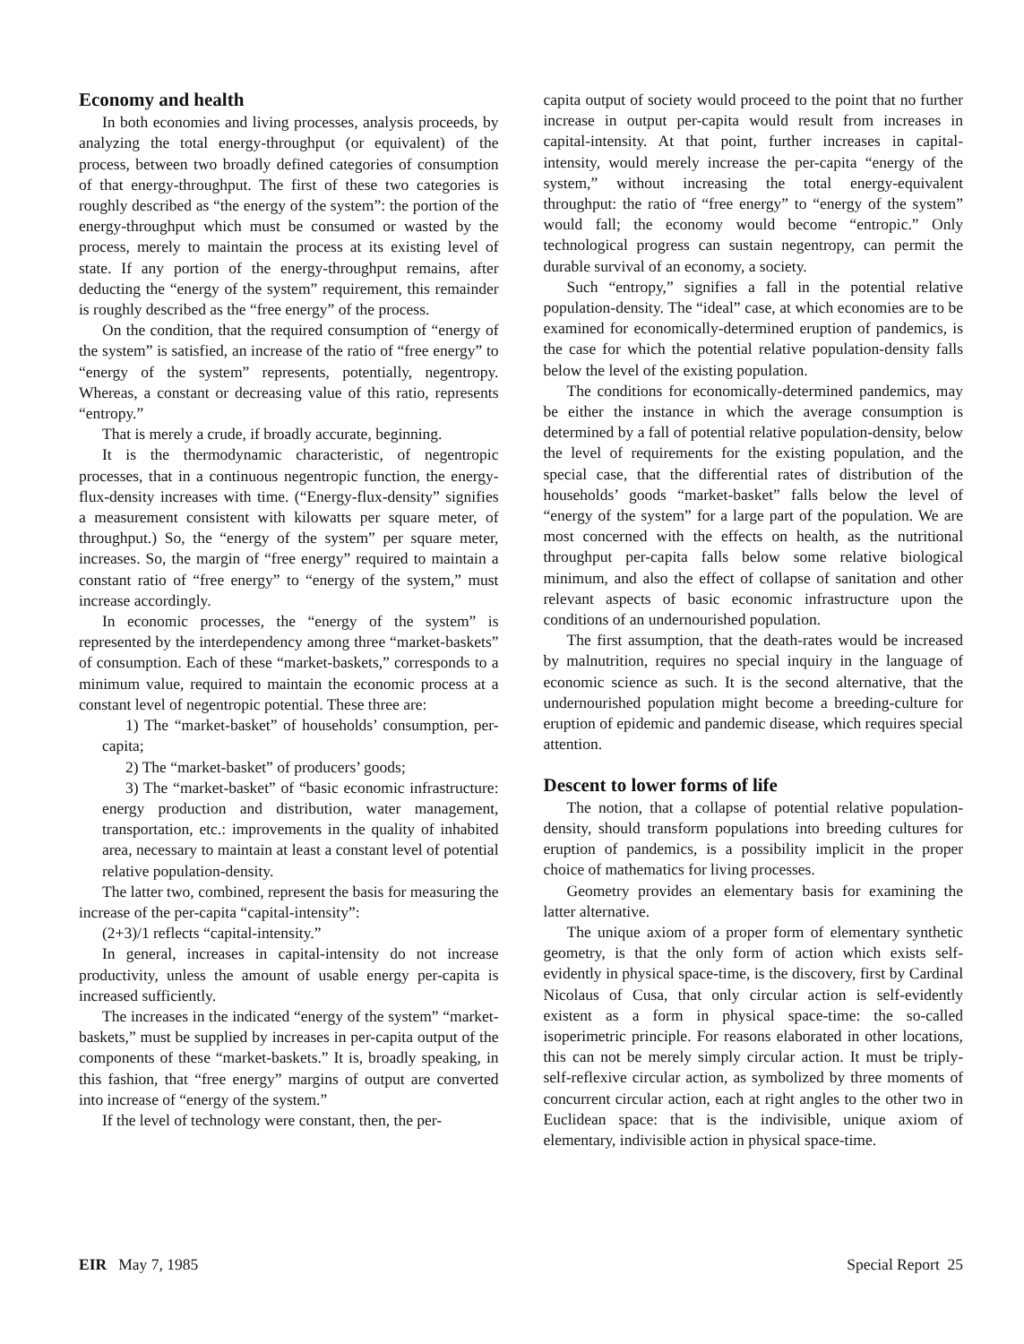Economy and health
In both economies and living processes, analysis proceeds, by analyzing the total energy-throughput (or equivalent) of the process, between two broadly defined categories of consumption of that energy-throughput. The first of these two categories is roughly described as “the energy of the system”: the portion of the energy-throughput which must be consumed or wasted by the process, merely to maintain the process at its existing level of state. If any portion of the energy-throughput remains, after deducting the “energy of the system” requirement, this remainder is roughly described as the “free energy” of the process.
On the condition, that the required consumption of “energy of the system” is satisfied, an increase of the ratio of “free energy” to “energy of the system” represents, potentially, negentropy. Whereas, a constant or decreasing value of this ratio, represents “entropy.”
That is merely a crude, if broadly accurate, beginning.
It is the thermodynamic characteristic, of negentropic processes, that in a continuous negentropic function, the energy-flux-density increases with time. (“Energy-flux-density” signifies a measurement consistent with kilowatts per square meter, of throughput.) So, the “energy of the system” per square meter, increases. So, the margin of “free energy” required to maintain a constant ratio of “free energy” to “energy of the system,” must increase accordingly.
In economic processes, the “energy of the system” is represented by the interdependency among three “market-baskets” of consumption. Each of these “market-baskets,” corresponds to a minimum value, required to maintain the economic process at a constant level of negentropic potential. These three are:
1) The “market-basket” of households’ consumption, per-capita;
2) The “market-basket” of producers’ goods;
3) The “market-basket” of “basic economic infrastructure: energy production and distribution, water management, transportation, etc.: improvements in the quality of inhabited area, necessary to maintain at least a constant level of potential relative population-density.
The latter two, combined, represent the basis for measuring the increase of the per-capita “capital-intensity”:
(2+3)/1 reflects “capital-intensity.”
In general, increases in capital-intensity do not increase productivity, unless the amount of usable energy per-capita is increased sufficiently.
The increases in the indicated “energy of the system” “market-baskets,” must be supplied by increases in per-capita output of the components of these “market-baskets.” It is, broadly speaking, in this fashion, that “free energy” margins of output are converted into increase of “energy of the system.”
If the level of technology were constant, then, the per-
capita output of society would proceed to the point that no further increase in output per-capita would result from increases in capital-intensity. At that point, further increases in capital-intensity, would merely increase the per-capita “energy of the system,” without increasing the total energy-equivalent throughput: the ratio of “free energy” to “energy of the system” would fall; the economy would become “entropic.” Only technological progress can sustain negentropy, can permit the durable survival of an economy, a society.
Such “entropy,” signifies a fall in the potential relative population-density. The “ideal” case, at which economies are to be examined for economically-determined eruption of pandemics, is the case for which the potential relative population-density falls below the level of the existing population.
The conditions for economically-determined pandemics, may be either the instance in which the average consumption is determined by a fall of potential relative population-density, below the level of requirements for the existing population, and the special case, that the differential rates of distribution of the households’ goods “market-basket” falls below the level of “energy of the system” for a large part of the population. We are most concerned with the effects on health, as the nutritional throughput per-capita falls below some relative biological minimum, and also the effect of collapse of sanitation and other relevant aspects of basic economic infrastructure upon the conditions of an undernourished population.
The first assumption, that the death-rates would be increased by malnutrition, requires no special inquiry in the language of economic science as such. It is the second alternative, that the undernourished population might become a breeding-culture for eruption of epidemic and pandemic disease, which requires special attention.
Descent to lower forms of life
The notion, that a collapse of potential relative population-density, should transform populations into breeding cultures for eruption of pandemics, is a possibility implicit in the proper choice of mathematics for living processes.
Geometry provides an elementary basis for examining the latter alternative.
The unique axiom of a proper form of elementary synthetic geometry, is that the only form of action which exists self-evidently in physical space-time, is the discovery, first by Cardinal Nicolaus of Cusa, that only circular action is self-evidently existent as a form in physical space-time: the so-called isoperimetric principle. For reasons elaborated in other locations, this can not be merely simply circular action. It must be triply-self-reflexive circular action, as symbolized by three moments of concurrent circular action, each at right angles to the other two in Euclidean space: that is the indivisible, unique axiom of elementary, indivisible action in physical space-time.
EIR May 7, 1985 Special Report 25